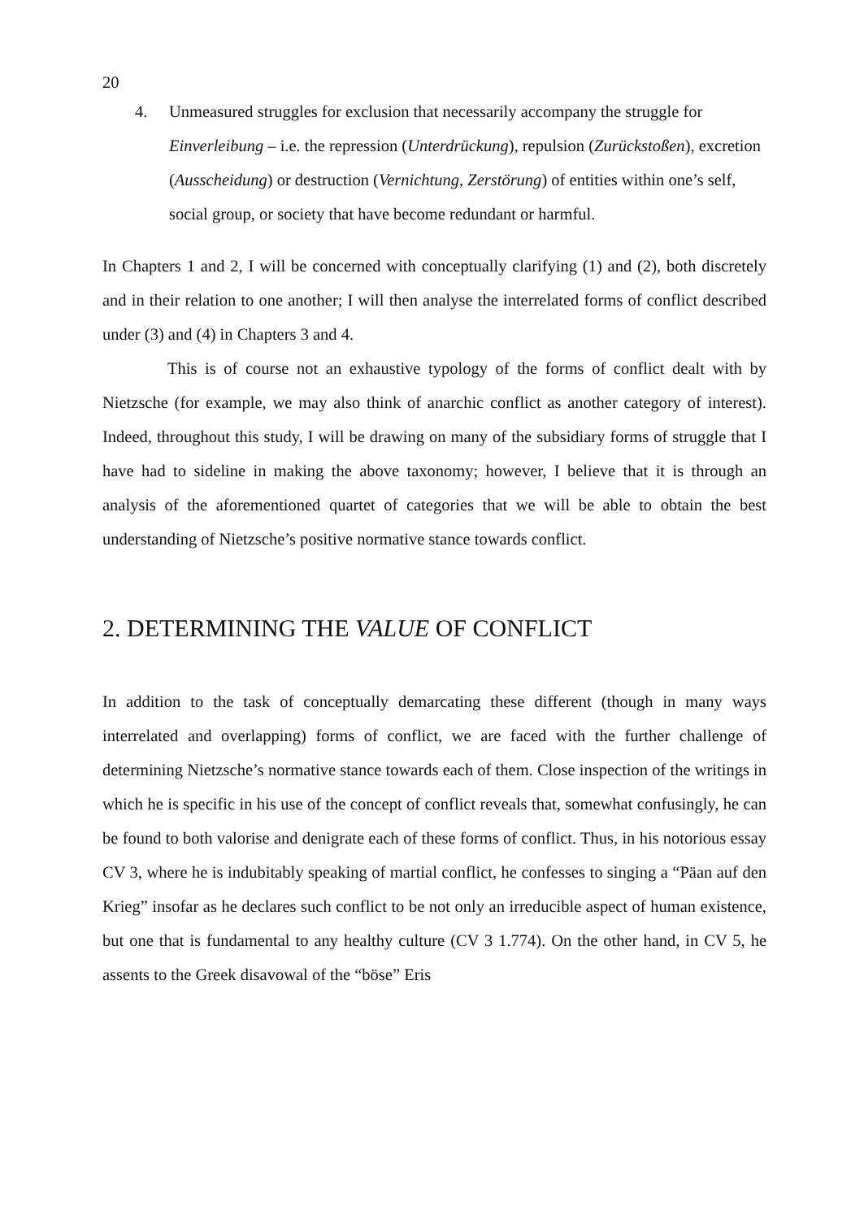20
4. Unmeasured struggles for exclusion that necessarily accompany the struggle for Einverleibung – i.e. the repression (Unterdrückung), repulsion (Zurückstoßen), excretion (Ausscheidung) or destruction (Vernichtung, Zerstörung) of entities within one’s self, social group, or society that have become redundant or harmful.
In Chapters 1 and 2, I will be concerned with conceptually clarifying (1) and (2), both discretely and in their relation to one another; I will then analyse the interrelated forms of conflict described under (3) and (4) in Chapters 3 and 4.
This is of course not an exhaustive typology of the forms of conflict dealt with by Nietzsche (for example, we may also think of anarchic conflict as another category of interest). Indeed, throughout this study, I will be drawing on many of the subsidiary forms of struggle that I have had to sideline in making the above taxonomy; however, I believe that it is through an analysis of the aforementioned quartet of categories that we will be able to obtain the best understanding of Nietzsche’s positive normative stance towards conflict.
2. DETERMINING THE VALUE OF CONFLICT
In addition to the task of conceptually demarcating these different (though in many ways interrelated and overlapping) forms of conflict, we are faced with the further challenge of determining Nietzsche’s normative stance towards each of them. Close inspection of the writings in which he is specific in his use of the concept of conflict reveals that, somewhat confusingly, he can be found to both valorise and denigrate each of these forms of conflict. Thus, in his notorious essay CV 3, where he is indubitably speaking of martial conflict, he confesses to singing a “Päan auf den Krieg” insofar as he declares such conflict to be not only an irreducible aspect of human existence, but one that is fundamental to any healthy culture (CV 3 1.774). On the other hand, in CV 5, he assents to the Greek disavowal of the “böse” Eris